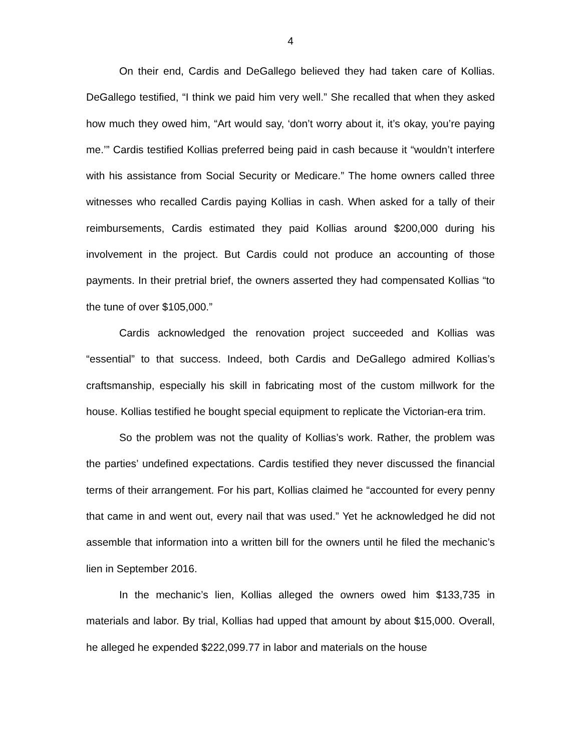4
On their end, Cardis and DeGallego believed they had taken care of Kollias. DeGallego testified, “I think we paid him very well.” She recalled that when they asked how much they owed him, “Art would say, ‘don’t worry about it, it’s okay, you’re paying me.’” Cardis testified Kollias preferred being paid in cash because it “wouldn’t interfere with his assistance from Social Security or Medicare.” The home owners called three witnesses who recalled Cardis paying Kollias in cash. When asked for a tally of their reimbursements, Cardis estimated they paid Kollias around $200,000 during his involvement in the project. But Cardis could not produce an accounting of those payments. In their pretrial brief, the owners asserted they had compensated Kollias “to the tune of over $105,000.”
Cardis acknowledged the renovation project succeeded and Kollias was “essential” to that success. Indeed, both Cardis and DeGallego admired Kollias’s craftsmanship, especially his skill in fabricating most of the custom millwork for the house. Kollias testified he bought special equipment to replicate the Victorian-era trim.
So the problem was not the quality of Kollias’s work. Rather, the problem was the parties’ undefined expectations. Cardis testified they never discussed the financial terms of their arrangement. For his part, Kollias claimed he “accounted for every penny that came in and went out, every nail that was used.” Yet he acknowledged he did not assemble that information into a written bill for the owners until he filed the mechanic’s lien in September 2016.
In the mechanic’s lien, Kollias alleged the owners owed him $133,735 in materials and labor. By trial, Kollias had upped that amount by about $15,000. Overall, he alleged he expended $222,099.77 in labor and materials on the house